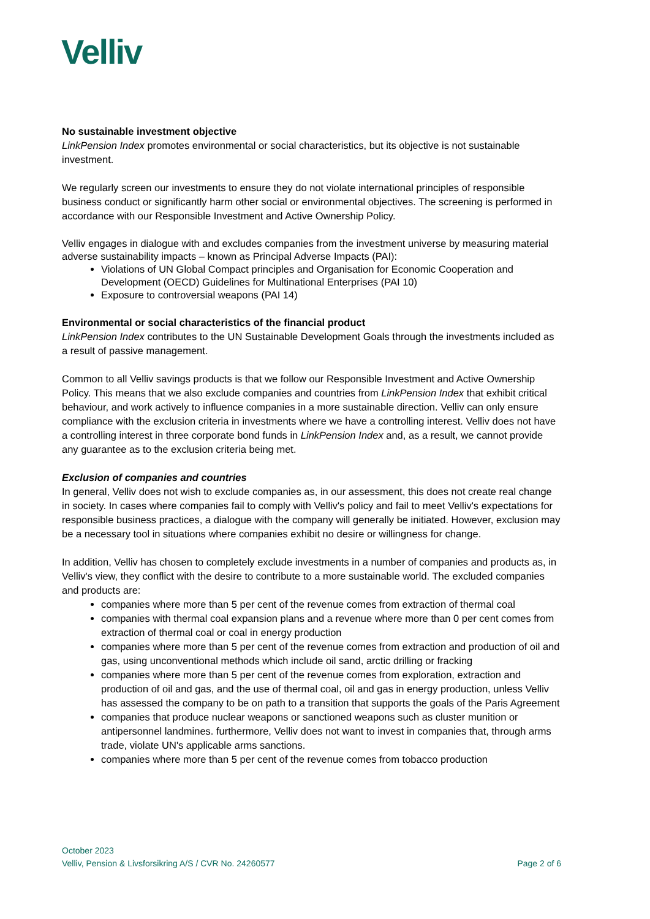Velliv
No sustainable investment objective
LinkPension Index promotes environmental or social characteristics, but its objective is not sustainable investment.
We regularly screen our investments to ensure they do not violate international principles of responsible business conduct or significantly harm other social or environmental objectives. The screening is performed in accordance with our Responsible Investment and Active Ownership Policy.
Velliv engages in dialogue with and excludes companies from the investment universe by measuring material adverse sustainability impacts – known as Principal Adverse Impacts (PAI):
Violations of UN Global Compact principles and Organisation for Economic Cooperation and Development (OECD) Guidelines for Multinational Enterprises (PAI 10)
Exposure to controversial weapons (PAI 14)
Environmental or social characteristics of the financial product
LinkPension Index contributes to the UN Sustainable Development Goals through the investments included as a result of passive management.
Common to all Velliv savings products is that we follow our Responsible Investment and Active Ownership Policy. This means that we also exclude companies and countries from LinkPension Index that exhibit critical behaviour, and work actively to influence companies in a more sustainable direction. Velliv can only ensure compliance with the exclusion criteria in investments where we have a controlling interest. Velliv does not have a controlling interest in three corporate bond funds in LinkPension Index and, as a result, we cannot provide any guarantee as to the exclusion criteria being met.
Exclusion of companies and countries
In general, Velliv does not wish to exclude companies as, in our assessment, this does not create real change in society. In cases where companies fail to comply with Velliv's policy and fail to meet Velliv's expectations for responsible business practices, a dialogue with the company will generally be initiated. However, exclusion may be a necessary tool in situations where companies exhibit no desire or willingness for change.
In addition, Velliv has chosen to completely exclude investments in a number of companies and products as, in Velliv's view, they conflict with the desire to contribute to a more sustainable world. The excluded companies and products are:
companies where more than 5 per cent of the revenue comes from extraction of thermal coal
companies with thermal coal expansion plans and a revenue where more than 0 per cent comes from extraction of thermal coal or coal in energy production
companies where more than 5 per cent of the revenue comes from extraction and production of oil and gas, using unconventional methods which include oil sand, arctic drilling or fracking
companies where more than 5 per cent of the revenue comes from exploration, extraction and production of oil and gas, and the use of thermal coal, oil and gas in energy production, unless Velliv has assessed the company to be on path to a transition that supports the goals of the Paris Agreement
companies that produce nuclear weapons or sanctioned weapons such as cluster munition or antipersonnel landmines. furthermore, Velliv does not want to invest in companies that, through arms trade, violate UN's applicable arms sanctions.
companies where more than 5 per cent of the revenue comes from tobacco production
October 2023
Velliv, Pension & Livsforsikring A/S / CVR No. 24260577 Page 2 of 6